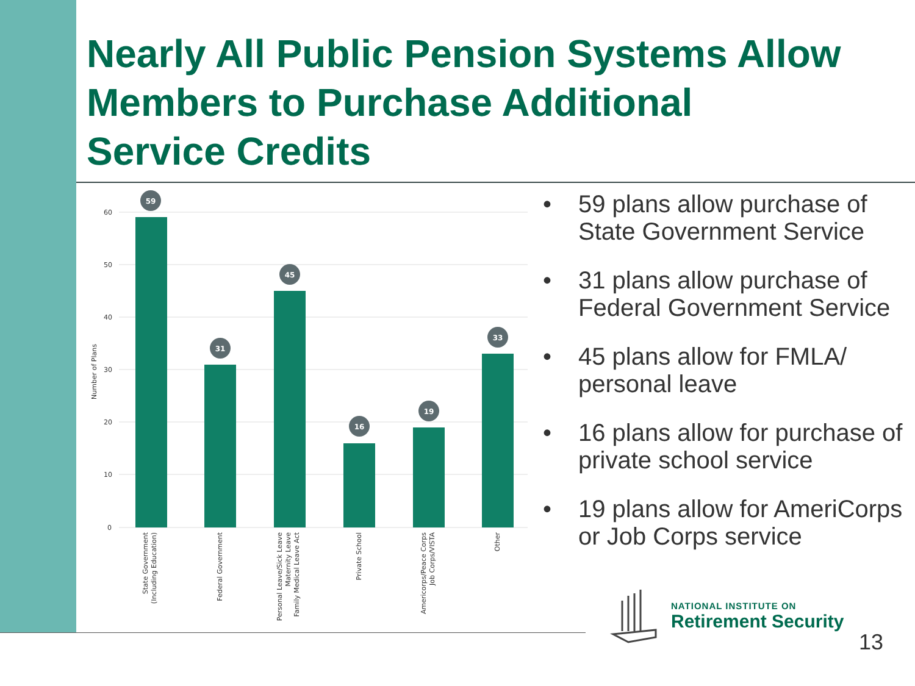Nearly All Public Pension Systems Allow
Members to Purchase Additional
Service Credits
60
50
40
30
20
10
0
Number of Plans
59
31
45
16
19
33
State Government
(Including Education)
Federal Government
Personal Leave/Sick Leave
Maternity Leave
Family Medical Leave Act
Private School
Americorps/Peace Corps
Job Corps/VISTA
Other
• 59 plans allow purchase of State Government Service
• 31 plans allow purchase of Federal Government Service
• 45 plans allow for FMLA/ personal leave
• 16 plans allow for purchase of private school service
• 19 plans allow for AmeriCorps or Job Corps service
NATIONAL INSTITUTE ON
Retirement Security
13